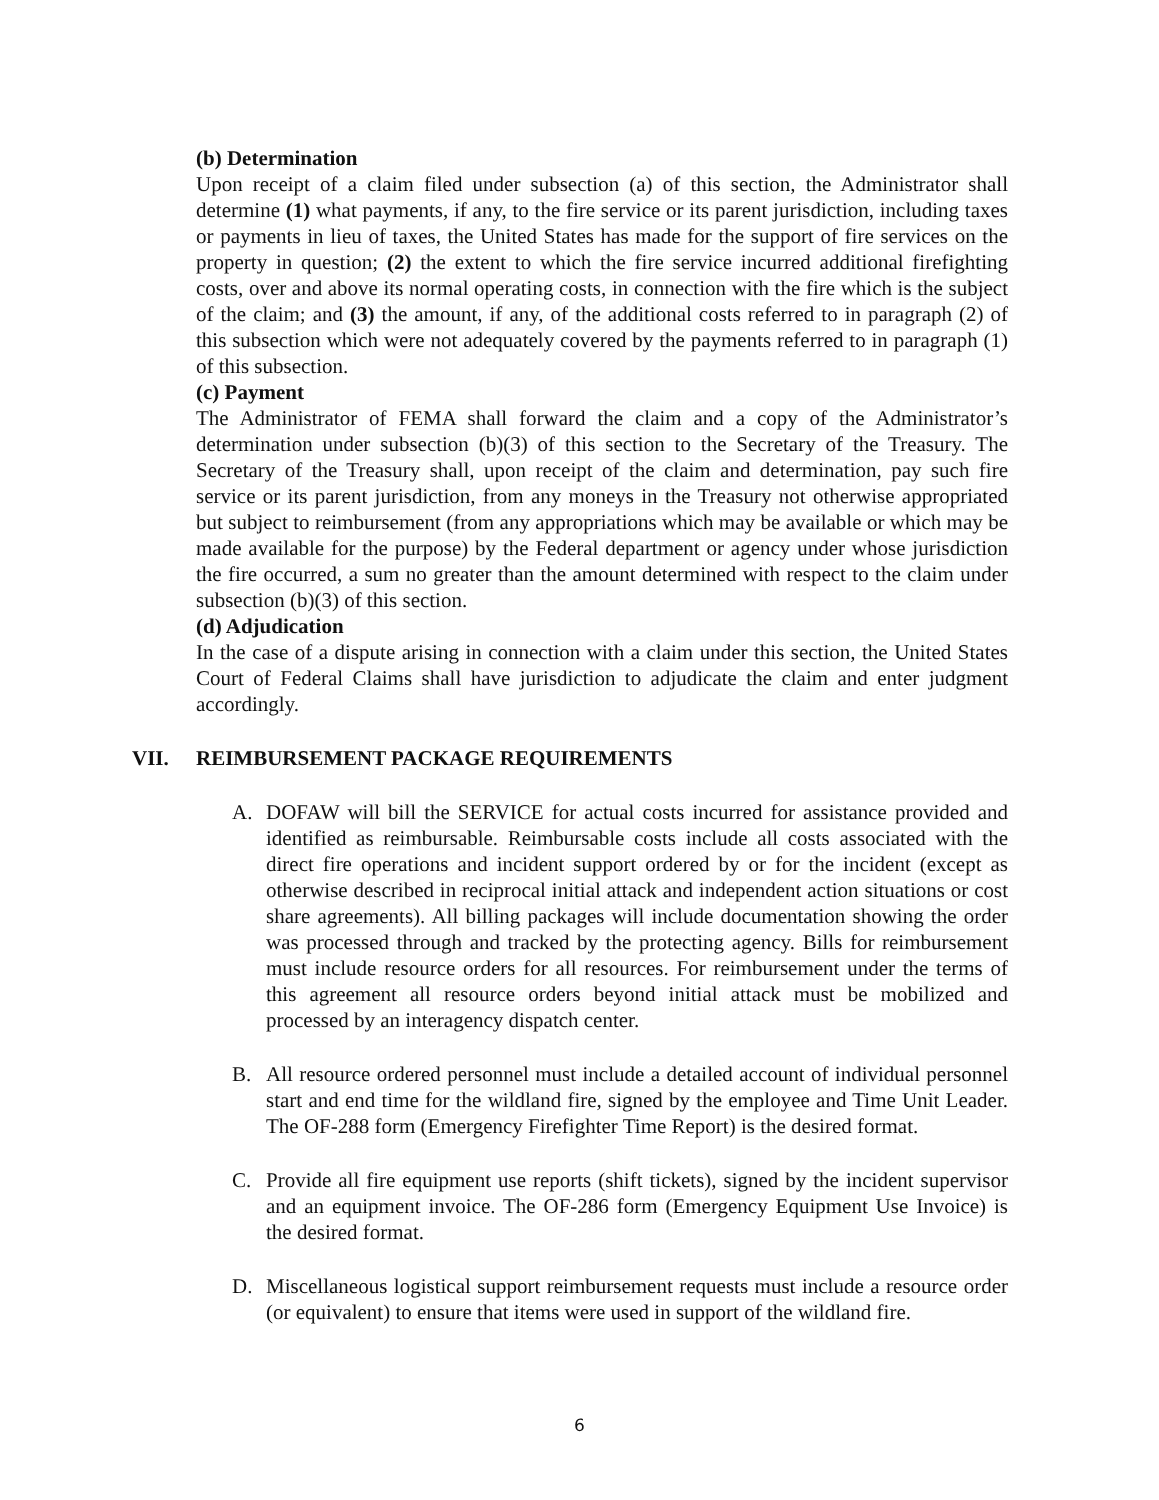(b) Determination
Upon receipt of a claim filed under subsection (a) of this section, the Administrator shall determine (1) what payments, if any, to the fire service or its parent jurisdiction, including taxes or payments in lieu of taxes, the United States has made for the support of fire services on the property in question; (2) the extent to which the fire service incurred additional firefighting costs, over and above its normal operating costs, in connection with the fire which is the subject of the claim; and (3) the amount, if any, of the additional costs referred to in paragraph (2) of this subsection which were not adequately covered by the payments referred to in paragraph (1) of this subsection.
(c) Payment
The Administrator of FEMA shall forward the claim and a copy of the Administrator’s determination under subsection (b)(3) of this section to the Secretary of the Treasury. The Secretary of the Treasury shall, upon receipt of the claim and determination, pay such fire service or its parent jurisdiction, from any moneys in the Treasury not otherwise appropriated but subject to reimbursement (from any appropriations which may be available or which may be made available for the purpose) by the Federal department or agency under whose jurisdiction the fire occurred, a sum no greater than the amount determined with respect to the claim under subsection (b)(3) of this section.
(d) Adjudication
In the case of a dispute arising in connection with a claim under this section, the United States Court of Federal Claims shall have jurisdiction to adjudicate the claim and enter judgment accordingly.
VII. REIMBURSEMENT PACKAGE REQUIREMENTS
A. DOFAW will bill the SERVICE for actual costs incurred for assistance provided and identified as reimbursable. Reimbursable costs include all costs associated with the direct fire operations and incident support ordered by or for the incident (except as otherwise described in reciprocal initial attack and independent action situations or cost share agreements). All billing packages will include documentation showing the order was processed through and tracked by the protecting agency. Bills for reimbursement must include resource orders for all resources. For reimbursement under the terms of this agreement all resource orders beyond initial attack must be mobilized and processed by an interagency dispatch center.
B. All resource ordered personnel must include a detailed account of individual personnel start and end time for the wildland fire, signed by the employee and Time Unit Leader. The OF-288 form (Emergency Firefighter Time Report) is the desired format.
C. Provide all fire equipment use reports (shift tickets), signed by the incident supervisor and an equipment invoice. The OF-286 form (Emergency Equipment Use Invoice) is the desired format.
D. Miscellaneous logistical support reimbursement requests must include a resource order (or equivalent) to ensure that items were used in support of the wildland fire.
6